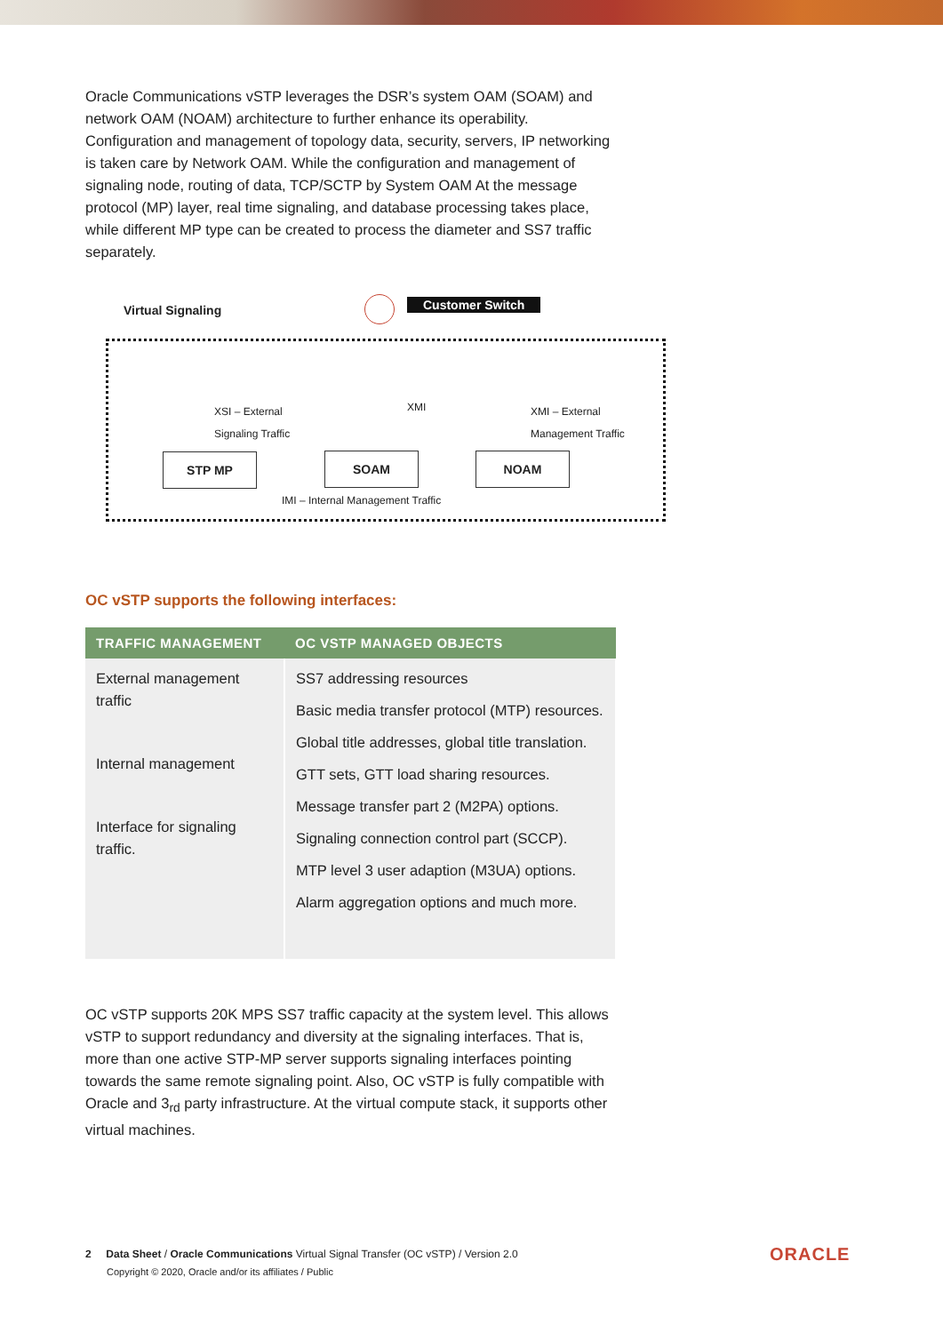Oracle Communications vSTP leverages the DSR’s system OAM (SOAM) and network OAM (NOAM) architecture to further enhance its operability. Configuration and management of topology data, security, servers, IP networking is taken care by Network OAM. While the configuration and management of signaling node, routing of data, TCP/SCTP by System OAM At the message protocol (MP) layer, real time signaling, and database processing takes place, while different MP type can be created to process the diameter and SS7 traffic separately.
Virtual Signaling Customer Switch
XSI – External
Signaling Traffic
XMI
XMI – External
Management Traffic
STP MP SOAM NOAM
IMI – Internal Management Traffic
OC vSTP supports the following interfaces:
| TRAFFIC MANAGEMENT | OC VSTP MANAGED OBJECTS |
| --- | --- |
| External management traffic Internal management Interface for signaling traffic. | SS7 addressing resources Basic media transfer protocol (MTP) resources. Global title addresses, global title translation. GTT sets, GTT load sharing resources. Message transfer part 2 (M2PA) options. Signaling connection control part (SCCP). MTP level 3 user adaption (M3UA) options. Alarm aggregation options and much more. |
OC vSTP supports 20K MPS SS7 traffic capacity at the system level. This allows vSTP to support redundancy and diversity at the signaling interfaces. That is, more than one active STP-MP server supports signaling interfaces pointing towards the same remote signaling point. Also, OC vSTP is fully compatible with Oracle and 3<sub>rd</sub> party infrastructure. At the virtual compute stack, it supports other virtual machines.
2 Data Sheet / Oracle Communications Virtual Signal Transfer (OC vSTP) / Version 2.0
Copyright © 2020, Oracle and/or its affiliates / Public
ORACLE